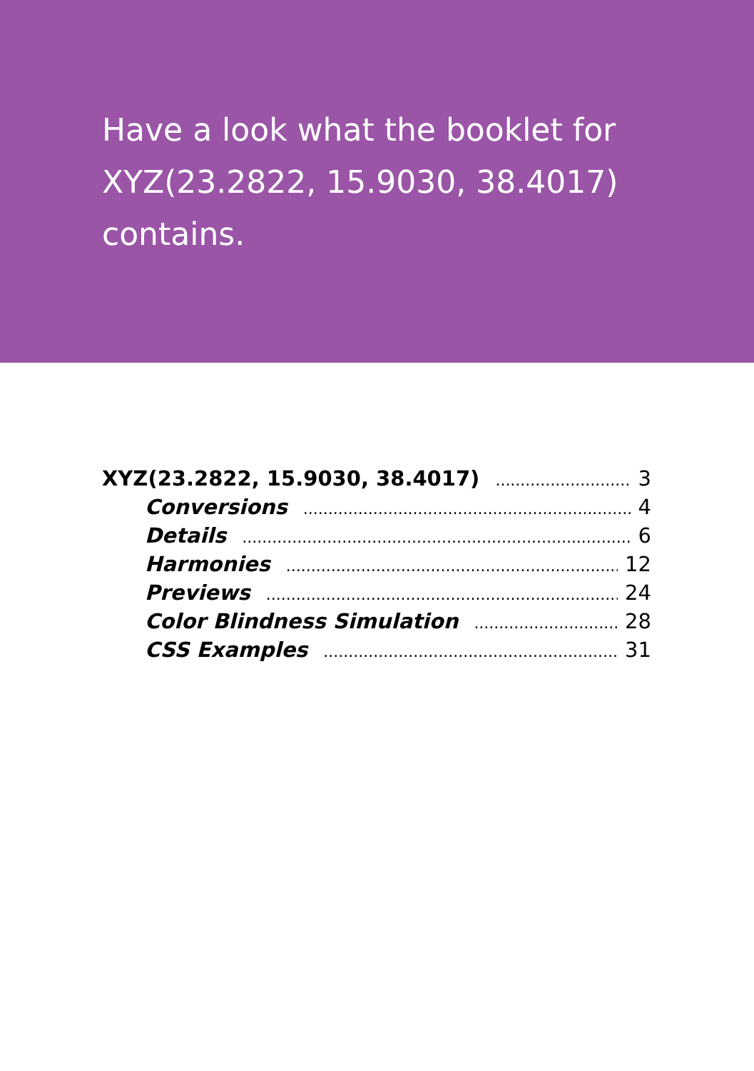Have a look what the booklet for
XYZ(23.2822, 15.9030, 38.4017)
contains.
XYZ(23.2822, 15.9030, 38.4017) 3
Conversions 4
Details 6
Harmonies 12
Previews 24
Color Blindness Simulation 28
CSS Examples 31